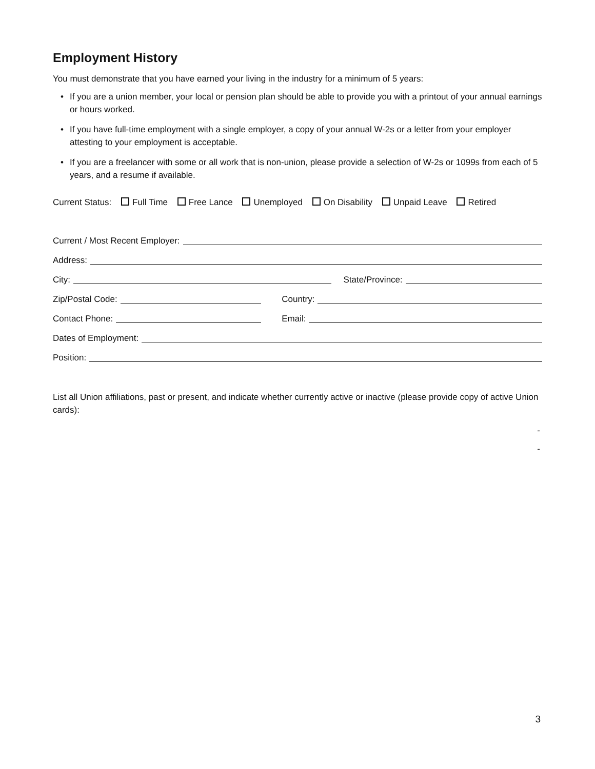Employment History
You must demonstrate that you have earned your living in the industry for a minimum of 5 years:
• If you are a union member, your local or pension plan should be able to provide you with a printout of your annual earnings or hours worked.
• If you have full-time employment with a single employer, a copy of your annual W-2s or a letter from your employer attesting to your employment is acceptable.
• If you are a freelancer with some or all work that is non-union, please provide a selection of W-2s or 1099s from each of 5 years, and a resume if available.
Current Status: Full Time Free Lance Unemployed On Disability Unpaid Leave Retired
Current / Most Recent Employer:
Address:
City: State/Province:
Zip/Postal Code: Country:
Contact Phone: Email:
Dates of Employment:
Position:
List all Union affiliations, past or present, and indicate whether currently active or inactive (please provide copy of active Union cards):
-
-
3